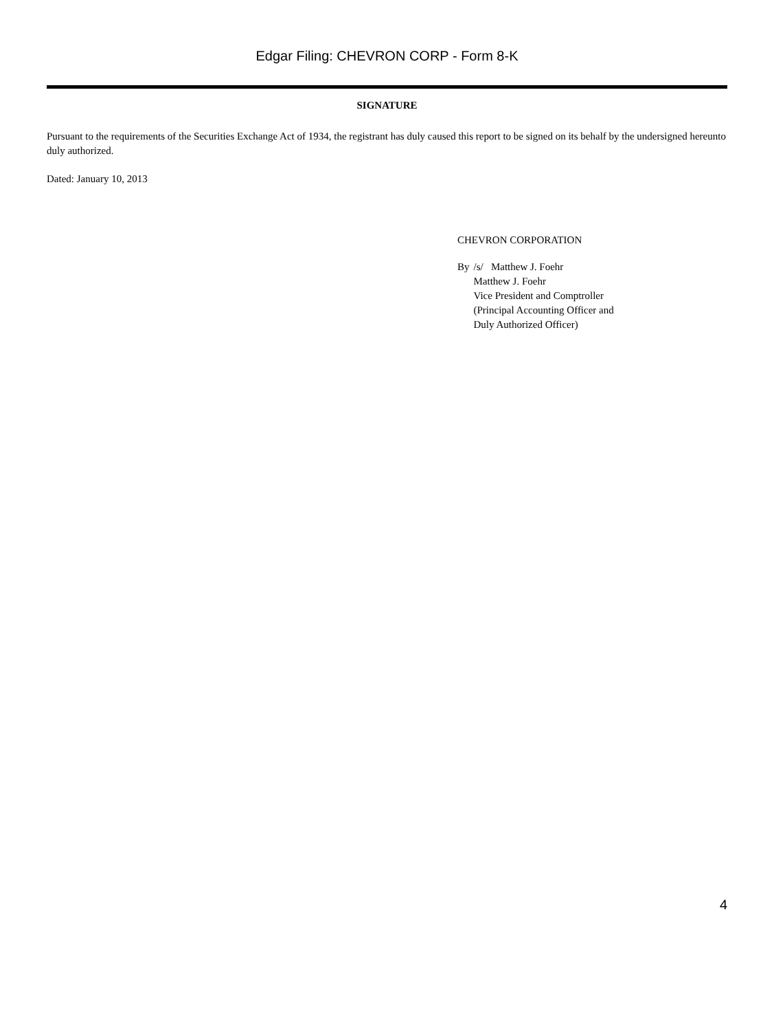Edgar Filing: CHEVRON CORP - Form 8-K
SIGNATURE
Pursuant to the requirements of the Securities Exchange Act of 1934, the registrant has duly caused this report to be signed on its behalf by the undersigned hereunto duly authorized.
Dated: January 10, 2013
CHEVRON CORPORATION
| By | /s/ Matthew J. Foehr |
| | Matthew J. Foehr Vice President and Comptroller (Principal Accounting Officer and Duly Authorized Officer) |
4